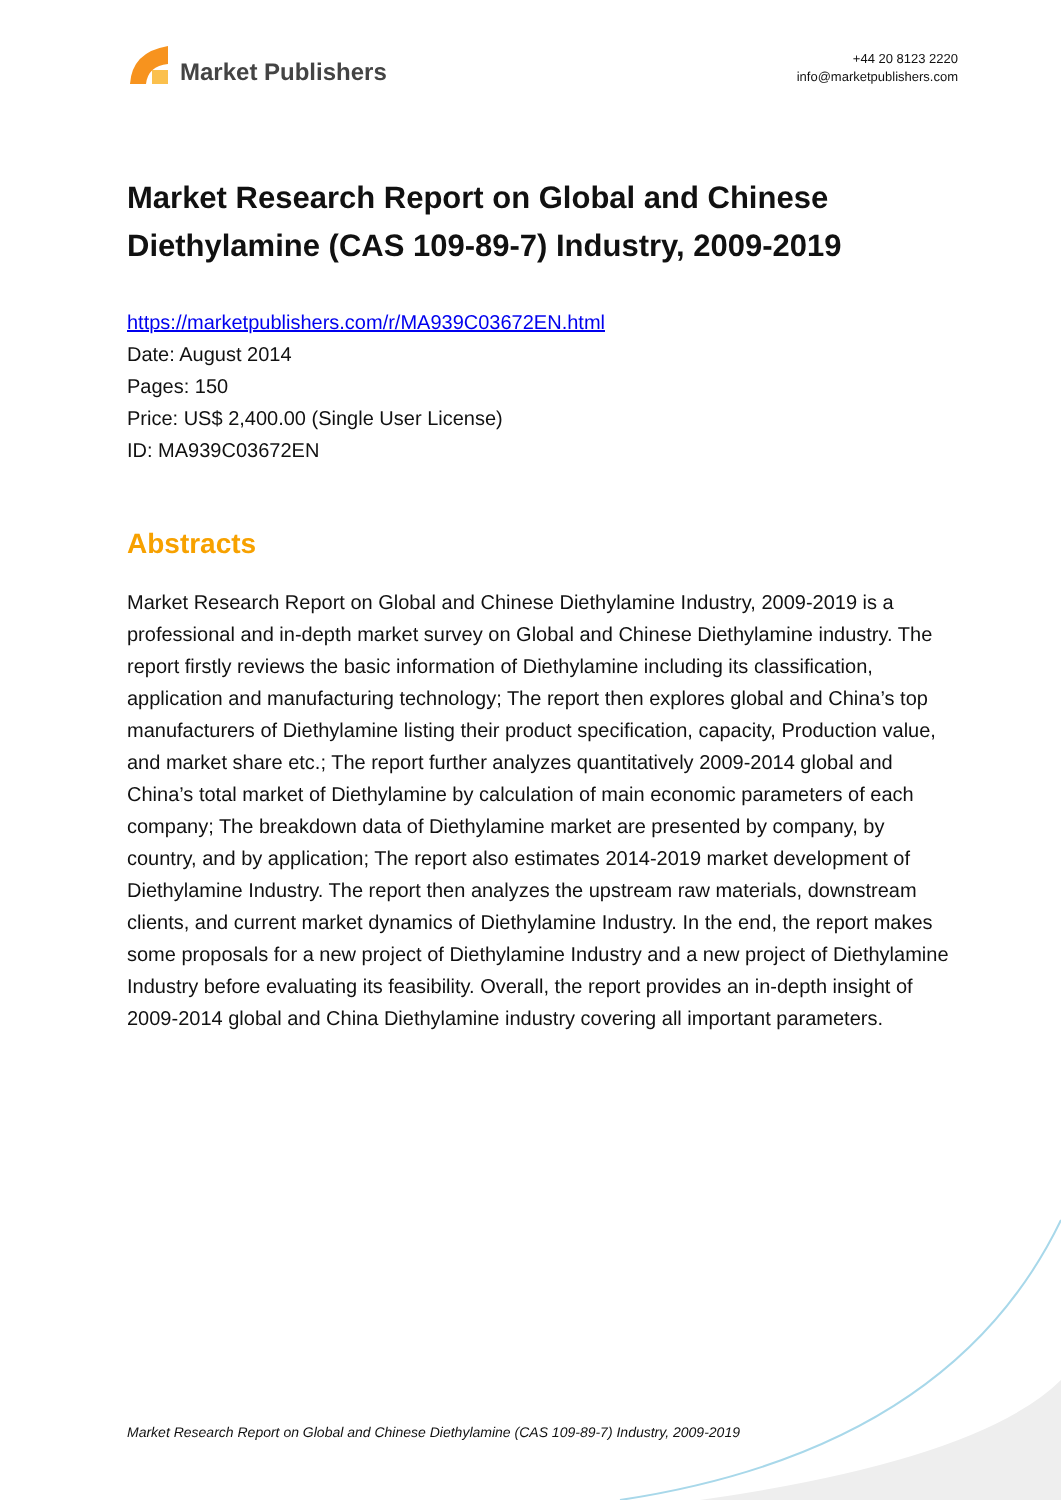Market Publishers
+44 20 8123 2220
info@marketpublishers.com
Market Research Report on Global and Chinese Diethylamine (CAS 109-89-7) Industry, 2009-2019
https://marketpublishers.com/r/MA939C03672EN.html
Date: August 2014
Pages: 150
Price: US$ 2,400.00 (Single User License)
ID: MA939C03672EN
Abstracts
Market Research Report on Global and Chinese Diethylamine Industry, 2009-2019 is a professional and in-depth market survey on Global and Chinese Diethylamine industry. The report firstly reviews the basic information of Diethylamine including its classification, application and manufacturing technology; The report then explores global and China’s top manufacturers of Diethylamine listing their product specification, capacity, Production value, and market share etc.; The report further analyzes quantitatively 2009-2014 global and China’s total market of Diethylamine by calculation of main economic parameters of each company; The breakdown data of Diethylamine market are presented by company, by country, and by application; The report also estimates 2014-2019 market development of Diethylamine Industry. The report then analyzes the upstream raw materials, downstream clients, and current market dynamics of Diethylamine Industry. In the end, the report makes some proposals for a new project of Diethylamine Industry and a new project of Diethylamine Industry before evaluating its feasibility. Overall, the report provides an in-depth insight of 2009-2014 global and China Diethylamine industry covering all important parameters.
Market Research Report on Global and Chinese Diethylamine (CAS 109-89-7) Industry, 2009-2019